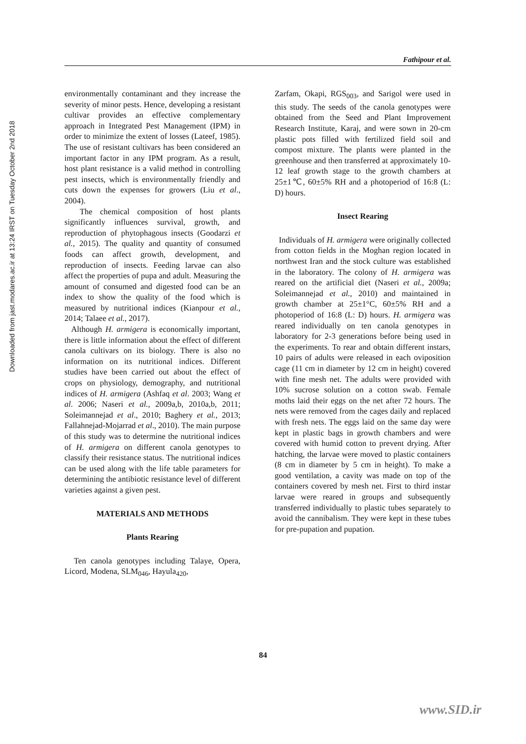Downloaded from jast.modares.ac.ir at 13:24 IRST on Tuesday October 2nd 2018
Fathipour et al.
environmentally contaminant and they increase the severity of minor pests. Hence, developing a resistant cultivar provides an effective complementary approach in Integrated Pest Management (IPM) in order to minimize the extent of losses (Lateef, 1985). The use of resistant cultivars has been considered an important factor in any IPM program. As a result, host plant resistance is a valid method in controlling pest insects, which is environmentally friendly and cuts down the expenses for growers (Liu et al., 2004).
The chemical composition of host plants significantly influences survival, growth, and reproduction of phytophagous insects (Goodarzi et al., 2015). The quality and quantity of consumed foods can affect growth, development, and reproduction of insects. Feeding larvae can also affect the properties of pupa and adult. Measuring the amount of consumed and digested food can be an index to show the quality of the food which is measured by nutritional indices (Kianpour et al., 2014; Talaee et al., 2017).
Although H. armigera is economically important, there is little information about the effect of different canola cultivars on its biology. There is also no information on its nutritional indices. Different studies have been carried out about the effect of crops on physiology, demography, and nutritional indices of H. armigera (Ashfaq et al. 2003; Wang et al. 2006; Naseri et al., 2009a,b, 2010a,b, 2011; Soleimannejad et al., 2010; Baghery et al., 2013; Fallahnejad-Mojarrad et al., 2010). The main purpose of this study was to determine the nutritional indices of H. armigera on different canola genotypes to classify their resistance status. The nutritional indices can be used along with the life table parameters for determining the antibiotic resistance level of different varieties against a given pest.
MATERIALS AND METHODS
Plants Rearing
Ten canola genotypes including Talaye, Opera, Licord, Modena, SLM<sub>046</sub>, Hayula<sub>420</sub>,
Zarfam, Okapi, RGS<sub>003</sub>, and Sarigol were used in this study. The seeds of the canola genotypes were obtained from the Seed and Plant Improvement Research Institute, Karaj, and were sown in 20-cm plastic pots filled with fertilized field soil and compost mixture. The plants were planted in the greenhouse and then transferred at approximately 10-12 leaf growth stage to the growth chambers at 25±1℃, 60±5% RH and a photoperiod of 16:8 (L: D) hours.
Insect Rearing
Individuals of H. armigera were originally collected from cotton fields in the Moghan region located in northwest Iran and the stock culture was established in the laboratory. The colony of H. armigera was reared on the artificial diet (Naseri et al., 2009a; Soleimannejad et al., 2010) and maintained in growth chamber at 25±1°C, 60±5% RH and a photoperiod of 16:8 (L: D) hours. H. armigera was reared individually on ten canola genotypes in laboratory for 2-3 generations before being used in the experiments. To rear and obtain different instars, 10 pairs of adults were released in each oviposition cage (11 cm in diameter by 12 cm in height) covered with fine mesh net. The adults were provided with 10% sucrose solution on a cotton swab. Female moths laid their eggs on the net after 72 hours. The nets were removed from the cages daily and replaced with fresh nets. The eggs laid on the same day were kept in plastic bags in growth chambers and were covered with humid cotton to prevent drying. After hatching, the larvae were moved to plastic containers (8 cm in diameter by 5 cm in height). To make a good ventilation, a cavity was made on top of the containers covered by mesh net. First to third instar larvae were reared in groups and subsequently transferred individually to plastic tubes separately to avoid the cannibalism. They were kept in these tubes for pre-pupation and pupation.
84
www.SID.ir